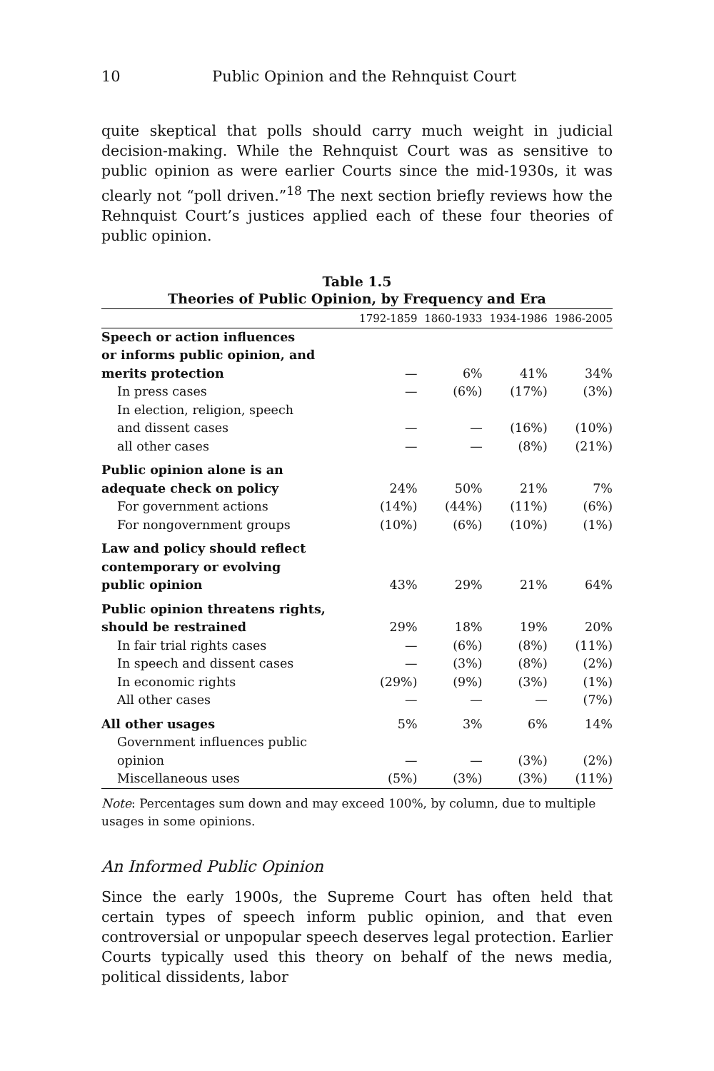10 Public Opinion and the Rehnquist Court
quite skeptical that polls should carry much weight in judicial decision-making. While the Rehnquist Court was as sensitive to public opinion as were earlier Courts since the mid-1930s, it was clearly not “poll driven.”<sup>18</sup> The next section briefly reviews how the Rehnquist Court’s justices applied each of these four theories of public opinion.
Table 1.5
Theories of Public Opinion, by Frequency and Era
| | 1792-1859 | 1860-1933 | 1934-1986 | 1986-2005 |
| --- | --- | --- | --- | --- |
| Speech or action influences | | | | |
| or informs public opinion, and | | | | |
| merits protection | — | 6% | 41% | 34% |
| In press cases | — | (6%) | (17%) | (3%) |
| In election, religion, speech | | | | |
| and dissent cases | — | — | (16%) | (10%) |
| all other cases | — | — | (8%) | (21%) |
| Public opinion alone is an | | | | |
| adequate check on policy | 24% | 50% | 21% | 7% |
| For government actions | (14%) | (44%) | (11%) | (6%) |
| For nongovernment groups | (10%) | (6%) | (10%) | (1%) |
| Law and policy should reflect | | | | |
| contemporary or evolving | | | | |
| public opinion | 43% | 29% | 21% | 64% |
| Public opinion threatens rights, | | | | |
| should be restrained | 29% | 18% | 19% | 20% |
| In fair trial rights cases | — | (6%) | (8%) | (11%) |
| In speech and dissent cases | — | (3%) | (8%) | (2%) |
| In economic rights | (29%) | (9%) | (3%) | (1%) |
| All other cases | — | — | — | (7%) |
| All other usages | 5% | 3% | 6% | 14% |
| Government influences public | | | | |
| opinion | — | — | (3%) | (2%) |
| Miscellaneous uses | (5%) | (3%) | (3%) | (11%) |
Note: Percentages sum down and may exceed 100%, by column, due to multiple usages in some opinions.
An Informed Public Opinion
Since the early 1900s, the Supreme Court has often held that certain types of speech inform public opinion, and that even controversial or unpopular speech deserves legal protection. Earlier Courts typically used this theory on behalf of the news media, political dissidents, labor